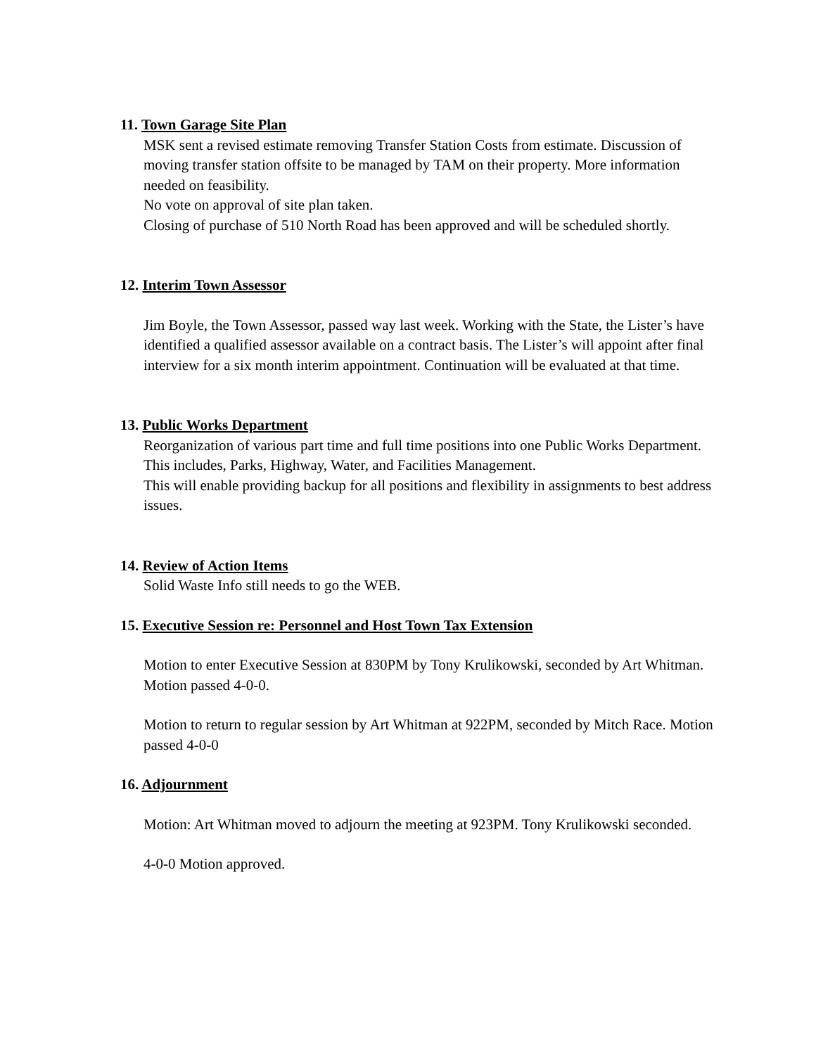11. Town Garage Site Plan
MSK sent a revised estimate removing Transfer Station Costs from estimate. Discussion of moving transfer station offsite to be managed by TAM on their property. More information needed on feasibility.
No vote on approval of site plan taken.
Closing of purchase of 510 North Road has been approved and will be scheduled shortly.
12. Interim Town Assessor
Jim Boyle, the Town Assessor, passed way last week. Working with the State, the Lister’s have identified a qualified assessor available on a contract basis. The Lister’s will appoint after final interview for a six month interim appointment. Continuation will be evaluated at that time.
13. Public Works Department
Reorganization of various part time and full time positions into one Public Works Department. This includes, Parks, Highway, Water, and Facilities Management.
This will enable providing backup for all positions and flexibility in assignments to best address issues.
14. Review of Action Items
Solid Waste Info still needs to go the WEB.
15. Executive Session re: Personnel and Host Town Tax Extension
Motion to enter Executive Session at 830PM by Tony Krulikowski, seconded by Art Whitman. Motion passed 4-0-0.
Motion to return to regular session by Art Whitman at 922PM, seconded by Mitch Race. Motion passed 4-0-0
16. Adjournment
Motion: Art Whitman moved to adjourn the meeting at 923PM. Tony Krulikowski seconded.
4-0-0 Motion approved.